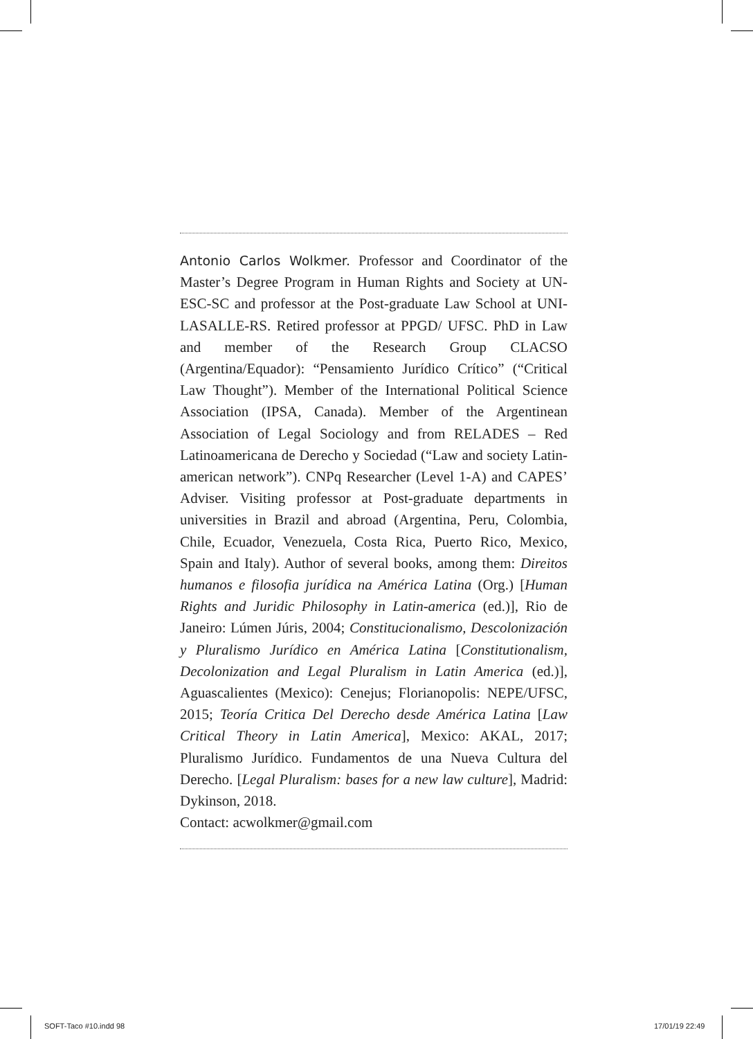Antonio Carlos Wolkmer. Professor and Coordinator of the Master’s Degree Program in Human Rights and Society at UN-ESC-SC and professor at the Post-graduate Law School at UNI-LASALLE-RS. Retired professor at PPGD/ UFSC. PhD in Law and member of the Research Group CLACSO (Argentina/Equador): “Pensamiento Jurídico Crítico” (“Critical Law Thought”). Member of the International Political Science Association (IPSA, Canada). Member of the Argentinean Association of Legal Sociology and from RELADES – Red Latinoamericana de Derecho y Sociedad (“Law and society Latin-american network”). CNPq Researcher (Level 1-A) and CAPES’ Adviser. Visiting professor at Post-graduate departments in universities in Brazil and abroad (Argentina, Peru, Colombia, Chile, Ecuador, Venezuela, Costa Rica, Puerto Rico, Mexico, Spain and Italy). Author of several books, among them: Direitos humanos e filosofia jurídica na América Latina (Org.) [Human Rights and Juridic Philosophy in Latin-america (ed.)], Rio de Janeiro: Lúmen Júris, 2004; Constitucionalismo, Descolonización y Pluralismo Jurídico en América Latina [Constitutionalism, Decolonization and Legal Pluralism in Latin America (ed.)], Aguascalientes (Mexico): Cenejus; Florianopolis: NEPE/UFSC, 2015; Teoría Critica Del Derecho desde América Latina [Law Critical Theory in Latin America], Mexico: AKAL, 2017; Pluralismo Jurídico. Fundamentos de una Nueva Cultura del Derecho. [Legal Pluralism: bases for a new law culture], Madrid: Dykinson, 2018.
Contact: acwolkmer@gmail.com
SOFT-Taco #10.indd 98 17/01/19 22:49